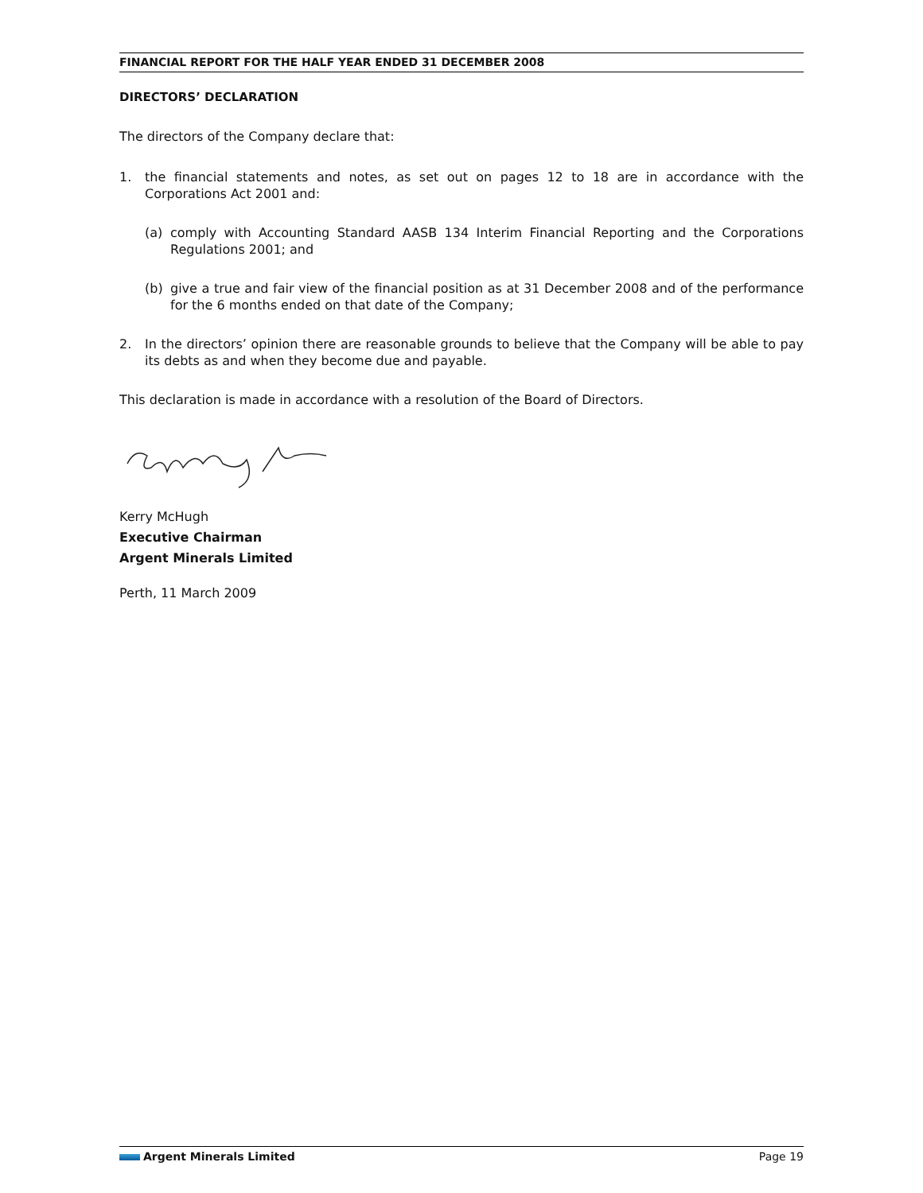FINANCIAL REPORT FOR THE HALF YEAR ENDED 31 DECEMBER 2008
DIRECTORS’ DECLARATION
The directors of the Company declare that:
1. the financial statements and notes, as set out on pages 12 to 18 are in accordance with the Corporations Act 2001 and:
(a) comply with Accounting Standard AASB 134 Interim Financial Reporting and the Corporations Regulations 2001; and
(b) give a true and fair view of the financial position as at 31 December 2008 and of the performance for the 6 months ended on that date of the Company;
2. In the directors’ opinion there are reasonable grounds to believe that the Company will be able to pay its debts as and when they become due and payable.
This declaration is made in accordance with a resolution of the Board of Directors.
Kerry McHugh
Executive Chairman
Argent Minerals Limited
Perth, 11 March 2009
Argent Minerals Limited Page 19